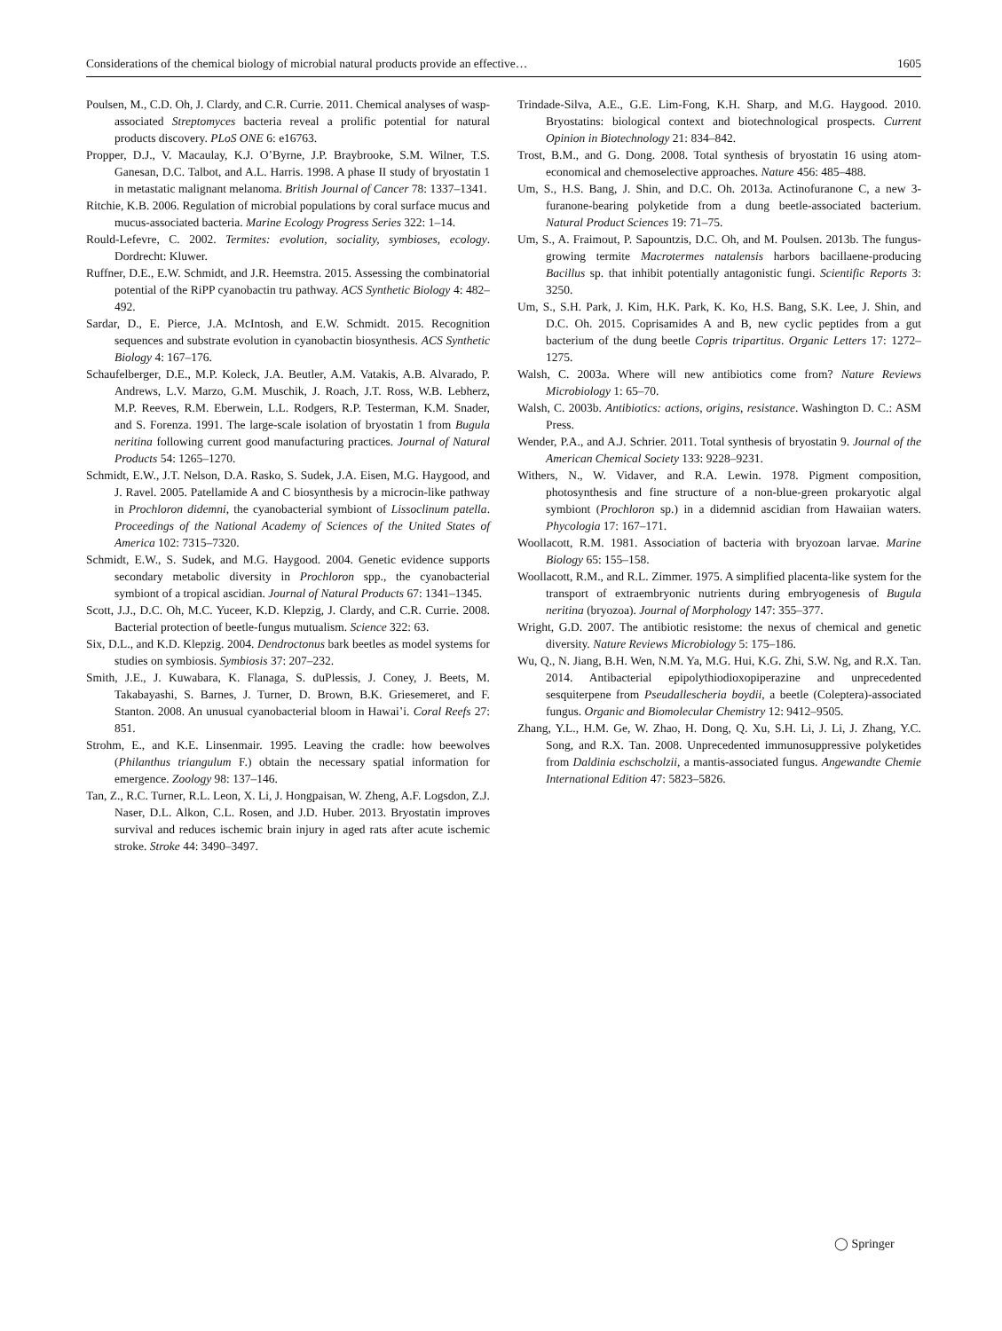Considerations of the chemical biology of microbial natural products provide an effective… 1605
Poulsen, M., C.D. Oh, J. Clardy, and C.R. Currie. 2011. Chemical analyses of wasp-associated Streptomyces bacteria reveal a prolific potential for natural products discovery. PLoS ONE 6: e16763.
Propper, D.J., V. Macaulay, K.J. O’Byrne, J.P. Braybrooke, S.M. Wilner, T.S. Ganesan, D.C. Talbot, and A.L. Harris. 1998. A phase II study of bryostatin 1 in metastatic malignant melanoma. British Journal of Cancer 78: 1337–1341.
Ritchie, K.B. 2006. Regulation of microbial populations by coral surface mucus and mucus-associated bacteria. Marine Ecology Progress Series 322: 1–14.
Rould-Lefevre, C. 2002. Termites: evolution, sociality, symbioses, ecology. Dordrecht: Kluwer.
Ruffner, D.E., E.W. Schmidt, and J.R. Heemstra. 2015. Assessing the combinatorial potential of the RiPP cyanobactin tru pathway. ACS Synthetic Biology 4: 482–492.
Sardar, D., E. Pierce, J.A. McIntosh, and E.W. Schmidt. 2015. Recognition sequences and substrate evolution in cyanobactin biosynthesis. ACS Synthetic Biology 4: 167–176.
Schaufelberger, D.E., M.P. Koleck, J.A. Beutler, A.M. Vatakis, A.B. Alvarado, P. Andrews, L.V. Marzo, G.M. Muschik, J. Roach, J.T. Ross, W.B. Lebherz, M.P. Reeves, R.M. Eberwein, L.L. Rodgers, R.P. Testerman, K.M. Snader, and S. Forenza. 1991. The large-scale isolation of bryostatin 1 from Bugula neritina following current good manufacturing practices. Journal of Natural Products 54: 1265–1270.
Schmidt, E.W., J.T. Nelson, D.A. Rasko, S. Sudek, J.A. Eisen, M.G. Haygood, and J. Ravel. 2005. Patellamide A and C biosynthesis by a microcin-like pathway in Prochloron didemni, the cyanobacterial symbiont of Lissoclinum patella. Proceedings of the National Academy of Sciences of the United States of America 102: 7315–7320.
Schmidt, E.W., S. Sudek, and M.G. Haygood. 2004. Genetic evidence supports secondary metabolic diversity in Prochloron spp., the cyanobacterial symbiont of a tropical ascidian. Journal of Natural Products 67: 1341–1345.
Scott, J.J., D.C. Oh, M.C. Yuceer, K.D. Klepzig, J. Clardy, and C.R. Currie. 2008. Bacterial protection of beetle-fungus mutualism. Science 322: 63.
Six, D.L., and K.D. Klepzig. 2004. Dendroctonus bark beetles as model systems for studies on symbiosis. Symbiosis 37: 207–232.
Smith, J.E., J. Kuwabara, K. Flanaga, S. duPlessis, J. Coney, J. Beets, M. Takabayashi, S. Barnes, J. Turner, D. Brown, B.K. Griesemeret, and F. Stanton. 2008. An unusual cyanobacterial bloom in Hawai’i. Coral Reefs 27: 851.
Strohm, E., and K.E. Linsenmair. 1995. Leaving the cradle: how beewolves (Philanthus triangulum F.) obtain the necessary spatial information for emergence. Zoology 98: 137–146.
Tan, Z., R.C. Turner, R.L. Leon, X. Li, J. Hongpaisan, W. Zheng, A.F. Logsdon, Z.J. Naser, D.L. Alkon, C.L. Rosen, and J.D. Huber. 2013. Bryostatin improves survival and reduces ischemic brain injury in aged rats after acute ischemic stroke. Stroke 44: 3490–3497.
Trindade-Silva, A.E., G.E. Lim-Fong, K.H. Sharp, and M.G. Haygood. 2010. Bryostatins: biological context and biotechnological prospects. Current Opinion in Biotechnology 21: 834–842.
Trost, B.M., and G. Dong. 2008. Total synthesis of bryostatin 16 using atom-economical and chemoselective approaches. Nature 456: 485–488.
Um, S., H.S. Bang, J. Shin, and D.C. Oh. 2013a. Actinofuranone C, a new 3-furanone-bearing polyketide from a dung beetle-associated bacterium. Natural Product Sciences 19: 71–75.
Um, S., A. Fraimout, P. Sapountzis, D.C. Oh, and M. Poulsen. 2013b. The fungus-growing termite Macrotermes natalensis harbors bacillaene-producing Bacillus sp. that inhibit potentially antagonistic fungi. Scientific Reports 3: 3250.
Um, S., S.H. Park, J. Kim, H.K. Park, K. Ko, H.S. Bang, S.K. Lee, J. Shin, and D.C. Oh. 2015. Coprisamides A and B, new cyclic peptides from a gut bacterium of the dung beetle Copris tripartitus. Organic Letters 17: 1272–1275.
Walsh, C. 2003a. Where will new antibiotics come from? Nature Reviews Microbiology 1: 65–70.
Walsh, C. 2003b. Antibiotics: actions, origins, resistance. Washington D. C.: ASM Press.
Wender, P.A., and A.J. Schrier. 2011. Total synthesis of bryostatin 9. Journal of the American Chemical Society 133: 9228–9231.
Withers, N., W. Vidaver, and R.A. Lewin. 1978. Pigment composition, photosynthesis and fine structure of a non-blue-green prokaryotic algal symbiont (Prochloron sp.) in a didemnid ascidian from Hawaiian waters. Phycologia 17: 167–171.
Woollacott, R.M. 1981. Association of bacteria with bryozoan larvae. Marine Biology 65: 155–158.
Woollacott, R.M., and R.L. Zimmer. 1975. A simplified placenta-like system for the transport of extraembryonic nutrients during embryogenesis of Bugula neritina (bryozoa). Journal of Morphology 147: 355–377.
Wright, G.D. 2007. The antibiotic resistome: the nexus of chemical and genetic diversity. Nature Reviews Microbiology 5: 175–186.
Wu, Q., N. Jiang, B.H. Wen, N.M. Ya, M.G. Hui, K.G. Zhi, S.W. Ng, and R.X. Tan. 2014. Antibacterial epipolythiodioxopiperazine and unprecedented sesquiterpene from Pseudallescheria boydii, a beetle (Coleptera)-associated fungus. Organic and Biomolecular Chemistry 12: 9412–9505.
Zhang, Y.L., H.M. Ge, W. Zhao, H. Dong, Q. Xu, S.H. Li, J. Li, J. Zhang, Y.C. Song, and R.X. Tan. 2008. Unprecedented immunosuppressive polyketides from Daldinia eschscholzii, a mantis-associated fungus. Angewandte Chemie International Edition 47: 5823–5826.
◯ Springer